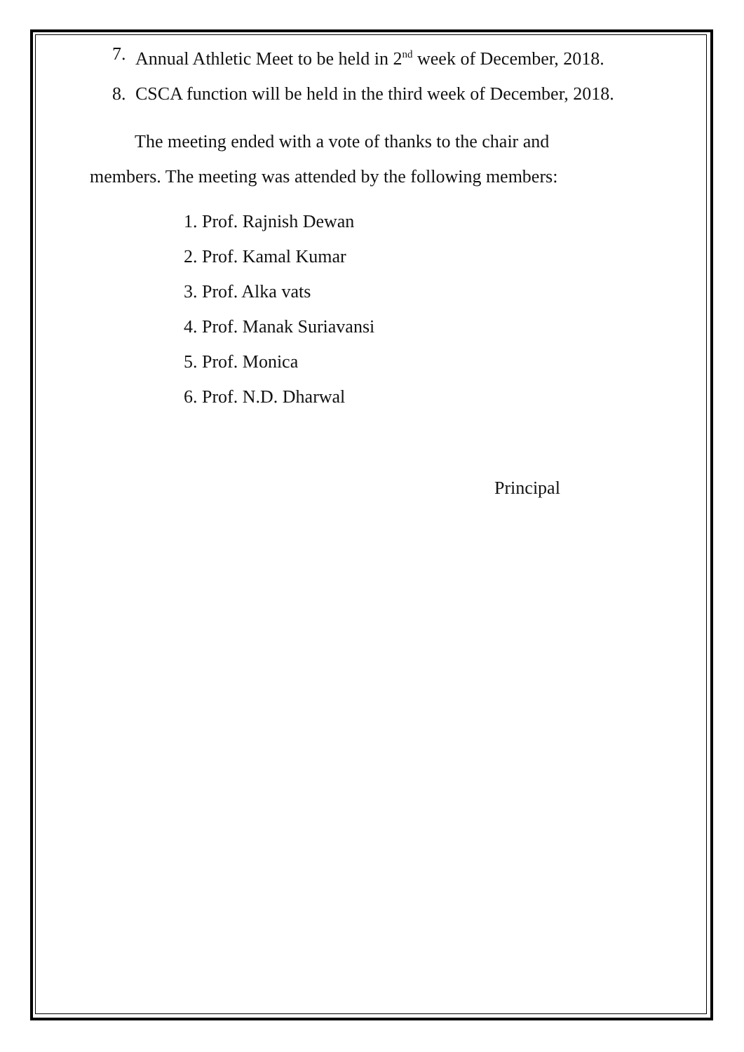7. Annual Athletic Meet to be held in 2<sup>nd</sup> week of December, 2018.
8. CSCA function will be held in the third week of December, 2018.
The meeting ended with a vote of thanks to the chair and members. The meeting was attended by the following members:
1. Prof. Rajnish Dewan
2. Prof. Kamal Kumar
3. Prof. Alka vats
4. Prof. Manak Suriavansi
5. Prof. Monica
6. Prof. N.D. Dharwal
Principal